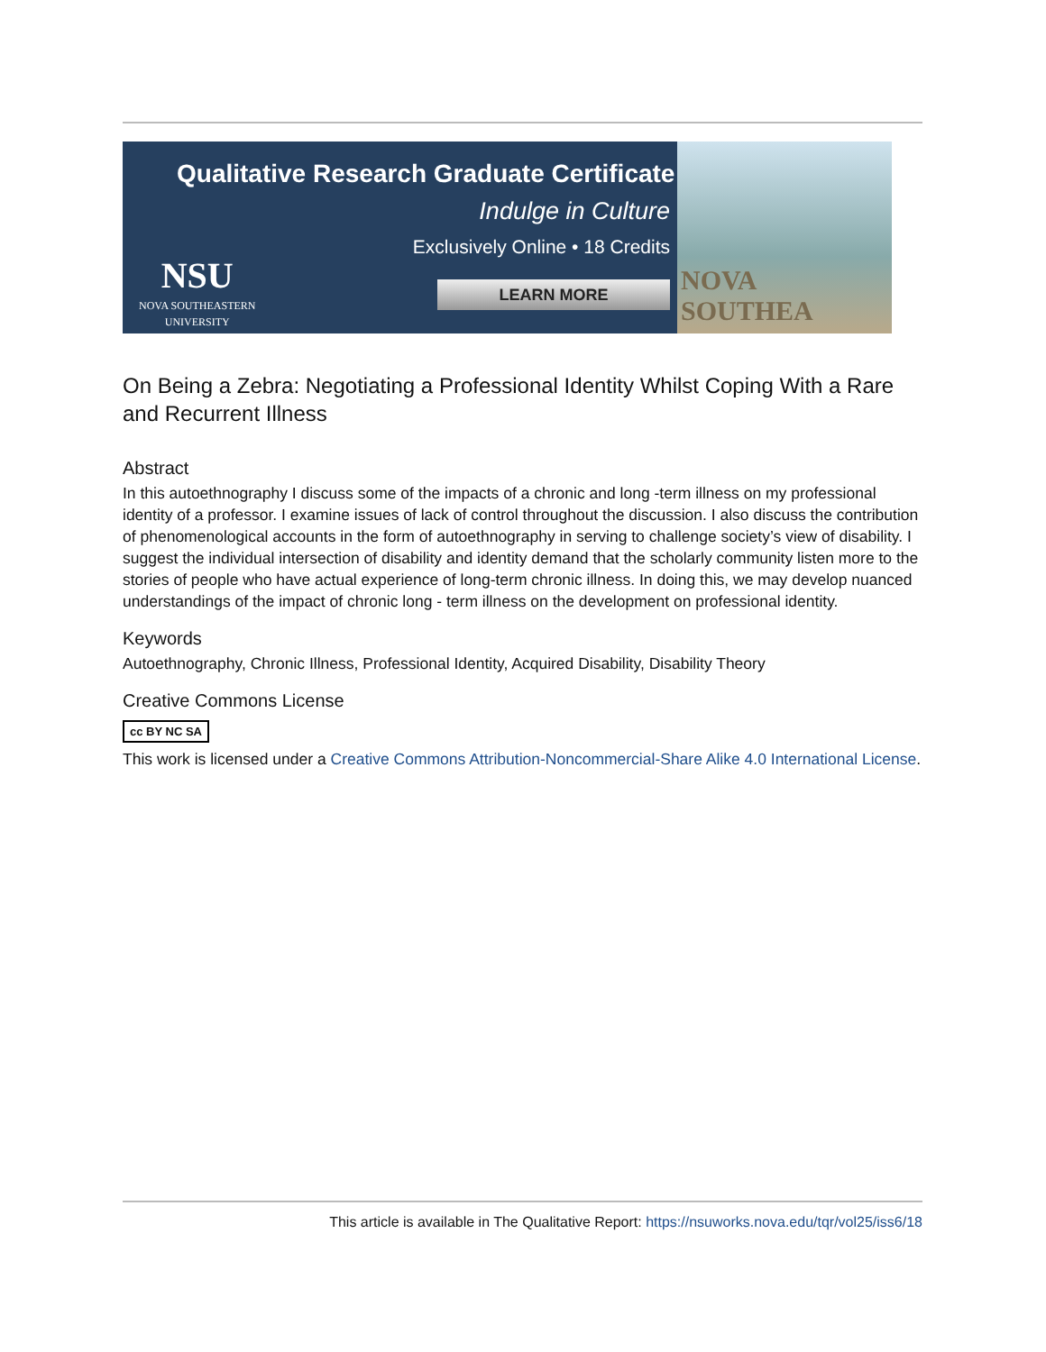Qualitative Research Graduate Certificate
Indulge in Culture
Exclusively Online • 18 Credits
NSU
NOVA SOUTHEASTERN
UNIVERSITY
LEARN MORE
NOVA SOUTHEA
On Being a Zebra: Negotiating a Professional Identity Whilst Coping With a Rare and Recurrent Illness
Abstract
In this autoethnography I discuss some of the impacts of a chronic and long -term illness on my professional identity of a professor. I examine issues of lack of control throughout the discussion. I also discuss the contribution of phenomenological accounts in the form of autoethnography in serving to challenge society’s view of disability. I suggest the individual intersection of disability and identity demand that the scholarly community listen more to the stories of people who have actual experience of long-term chronic illness. In doing this, we may develop nuanced understandings of the impact of chronic long - term illness on the development on professional identity.
Keywords
Autoethnography, Chronic Illness, Professional Identity, Acquired Disability, Disability Theory
Creative Commons License
cc BY NC SA
This work is licensed under a Creative Commons Attribution-Noncommercial-Share Alike 4.0 International License.
This article is available in The Qualitative Report: https://nsuworks.nova.edu/tqr/vol25/iss6/18